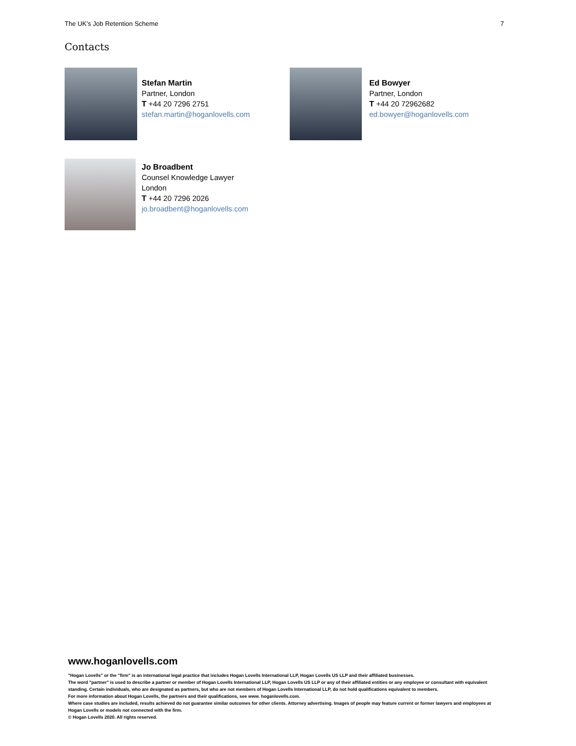The UK’s Job Retention Scheme 7
Contacts
Stefan Martin
Partner, London
T +44 20 7296 2751
stefan.martin@hoganlovells.com
Ed Bowyer
Partner, London
T +44 20 72962682
ed.bowyer@hoganlovells.com
Jo Broadbent
Counsel Knowledge Lawyer
London
T +44 20 7296 2026
jo.broadbent@hoganlovells.com
www.hoganlovells.com
"Hogan Lovells" or the "firm" is an international legal practice that includes Hogan Lovells International LLP, Hogan Lovells US LLP and their affiliated businesses.
The word "partner" is used to describe a partner or member of Hogan Lovells International LLP, Hogan Lovells US LLP or any of their affiliated entities or any employee or consultant with equivalent standing. Certain individuals, who are designated as partners, but who are not members of Hogan Lovells International LLP, do not hold qualifications equivalent to members.
For more information about Hogan Lovells, the partners and their qualifications, see www. hoganlovells.com.
Where case studies are included, results achieved do not guarantee similar outcomes for other clients. Attorney advertising. Images of people may feature current or former lawyers and employees at Hogan Lovells or models not connected with the firm.
© Hogan Lovells 2020. All rights reserved.